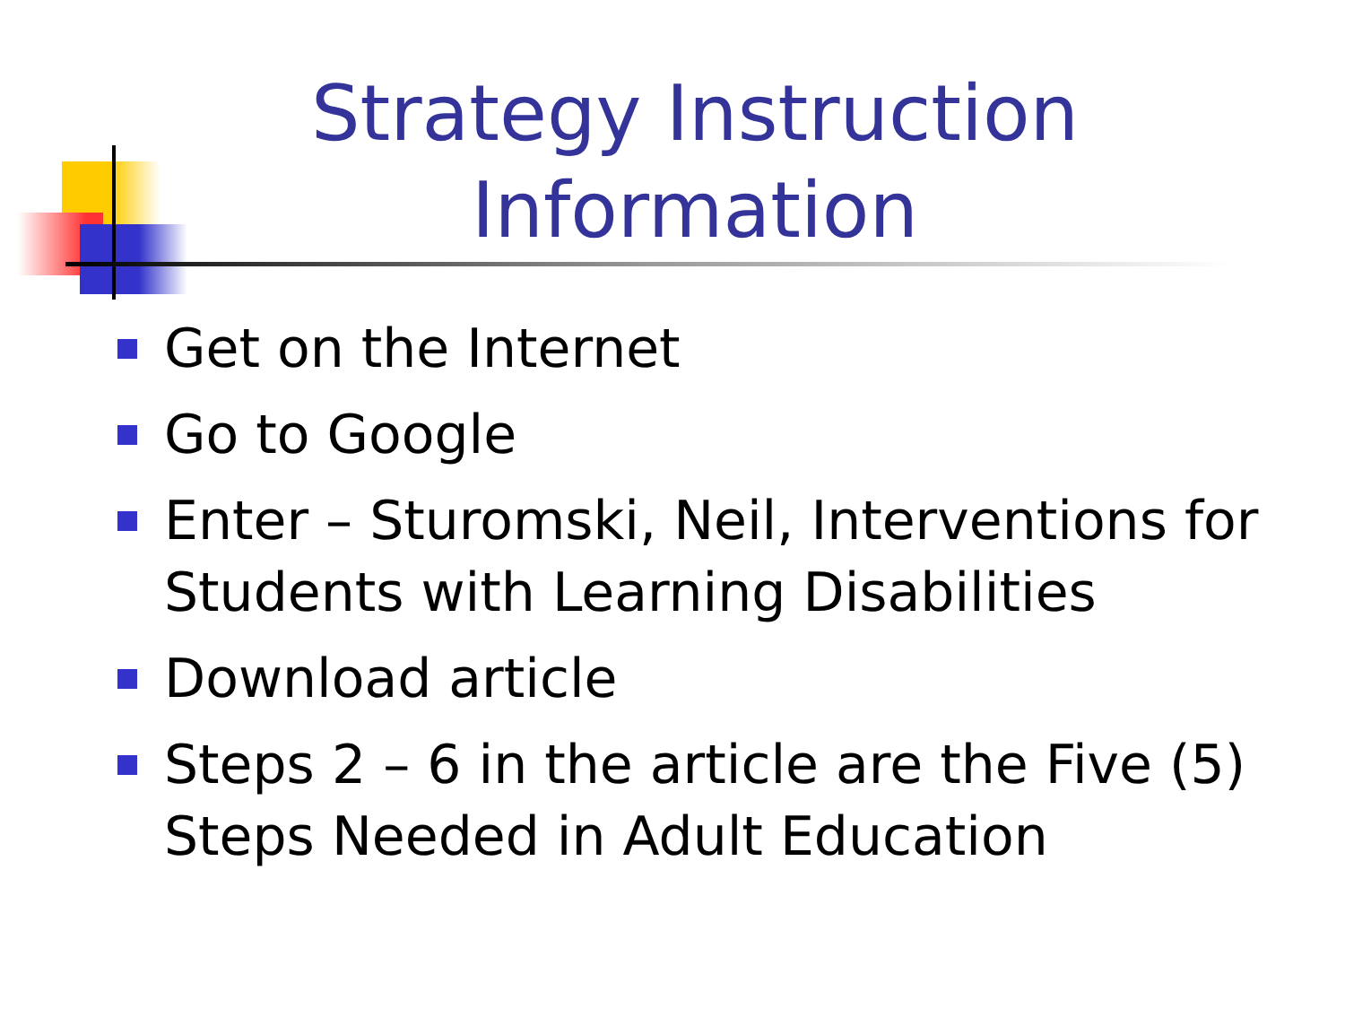Strategy Instruction Information
Get on the Internet
Go to Google
Enter – Sturomski, Neil, Interventions for Students with Learning Disabilities
Download article
Steps 2 – 6 in the article are the Five (5) Steps Needed in Adult Education